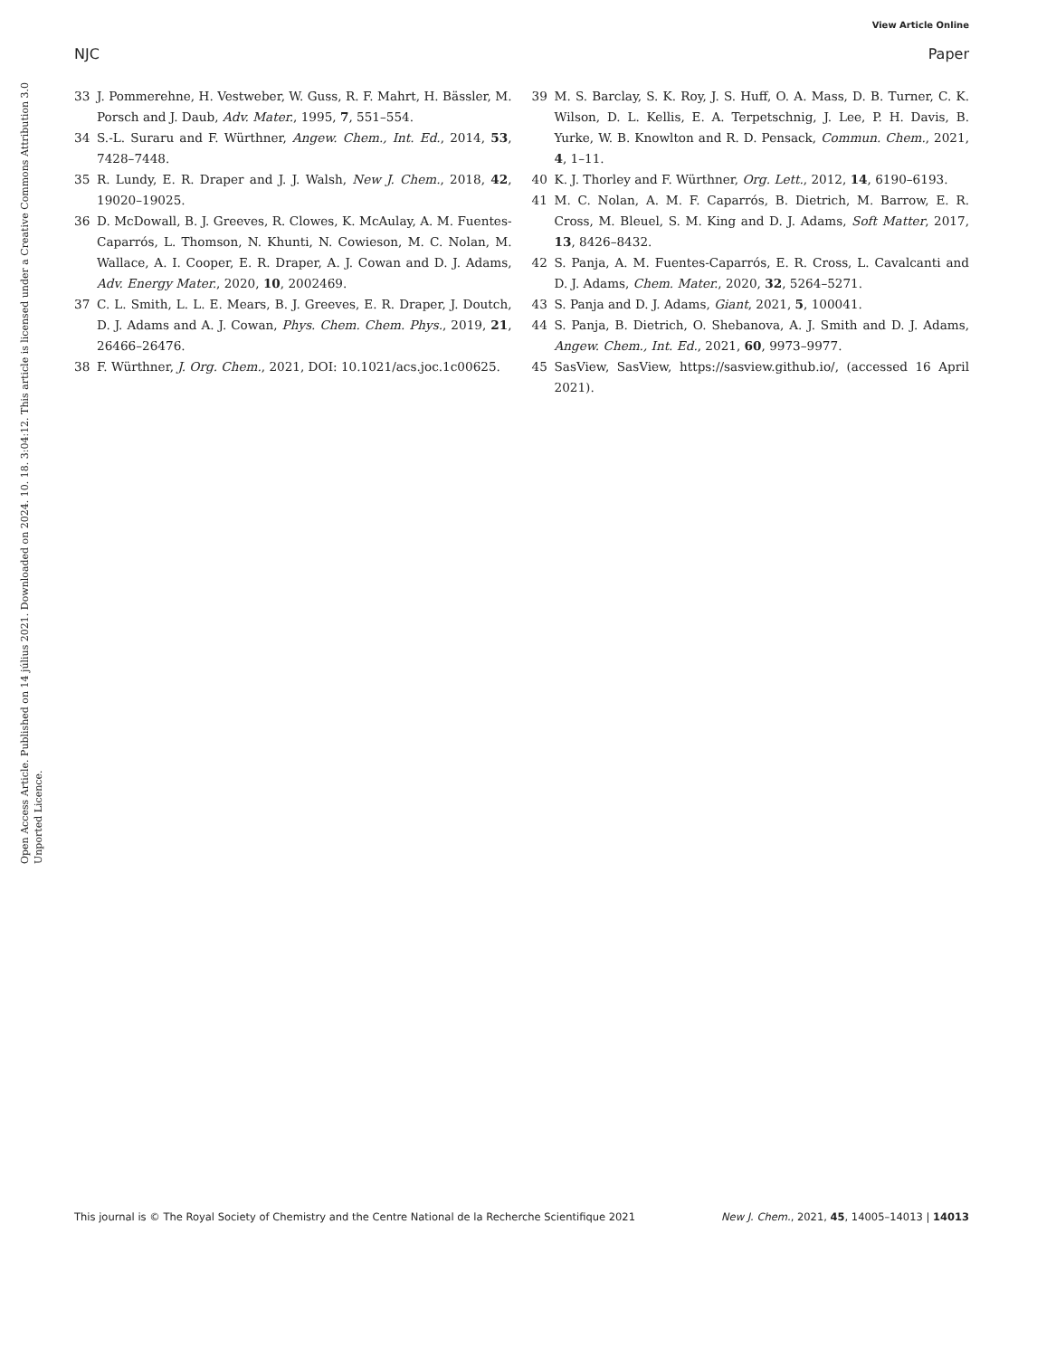View Article Online
NJC Paper
Open Access Article. Published on 14 július 2021. Downloaded on 2024. 10. 18. 3:04:12. This article is licensed under a Creative Commons Attribution 3.0 Unported Licence.
33 J. Pommerehne, H. Vestweber, W. Guss, R. F. Mahrt, H. Bässler, M. Porsch and J. Daub, Adv. Mater., 1995, 7, 551–554.
34 S.-L. Suraru and F. Würthner, Angew. Chem., Int. Ed., 2014, 53, 7428–7448.
35 R. Lundy, E. R. Draper and J. J. Walsh, New J. Chem., 2018, 42, 19020–19025.
36 D. McDowall, B. J. Greeves, R. Clowes, K. McAulay, A. M. Fuentes-Caparrós, L. Thomson, N. Khunti, N. Cowieson, M. C. Nolan, M. Wallace, A. I. Cooper, E. R. Draper, A. J. Cowan and D. J. Adams, Adv. Energy Mater., 2020, 10, 2002469.
37 C. L. Smith, L. L. E. Mears, B. J. Greeves, E. R. Draper, J. Doutch, D. J. Adams and A. J. Cowan, Phys. Chem. Chem. Phys., 2019, 21, 26466–26476.
38 F. Würthner, J. Org. Chem., 2021, DOI: 10.1021/acs.joc.1c00625.
39 M. S. Barclay, S. K. Roy, J. S. Huff, O. A. Mass, D. B. Turner, C. K. Wilson, D. L. Kellis, E. A. Terpetschnig, J. Lee, P. H. Davis, B. Yurke, W. B. Knowlton and R. D. Pensack, Commun. Chem., 2021, 4, 1–11.
40 K. J. Thorley and F. Würthner, Org. Lett., 2012, 14, 6190–6193.
41 M. C. Nolan, A. M. F. Caparrós, B. Dietrich, M. Barrow, E. R. Cross, M. Bleuel, S. M. King and D. J. Adams, Soft Matter, 2017, 13, 8426–8432.
42 S. Panja, A. M. Fuentes-Caparrós, E. R. Cross, L. Cavalcanti and D. J. Adams, Chem. Mater., 2020, 32, 5264–5271.
43 S. Panja and D. J. Adams, Giant, 2021, 5, 100041.
44 S. Panja, B. Dietrich, O. Shebanova, A. J. Smith and D. J. Adams, Angew. Chem., Int. Ed., 2021, 60, 9973–9977.
45 SasView, SasView, https://sasview.github.io/, (accessed 16 April 2021).
This journal is © The Royal Society of Chemistry and the Centre National de la Recherche Scientifique 2021 New J. Chem., 2021, 45, 14005–14013 | 14013